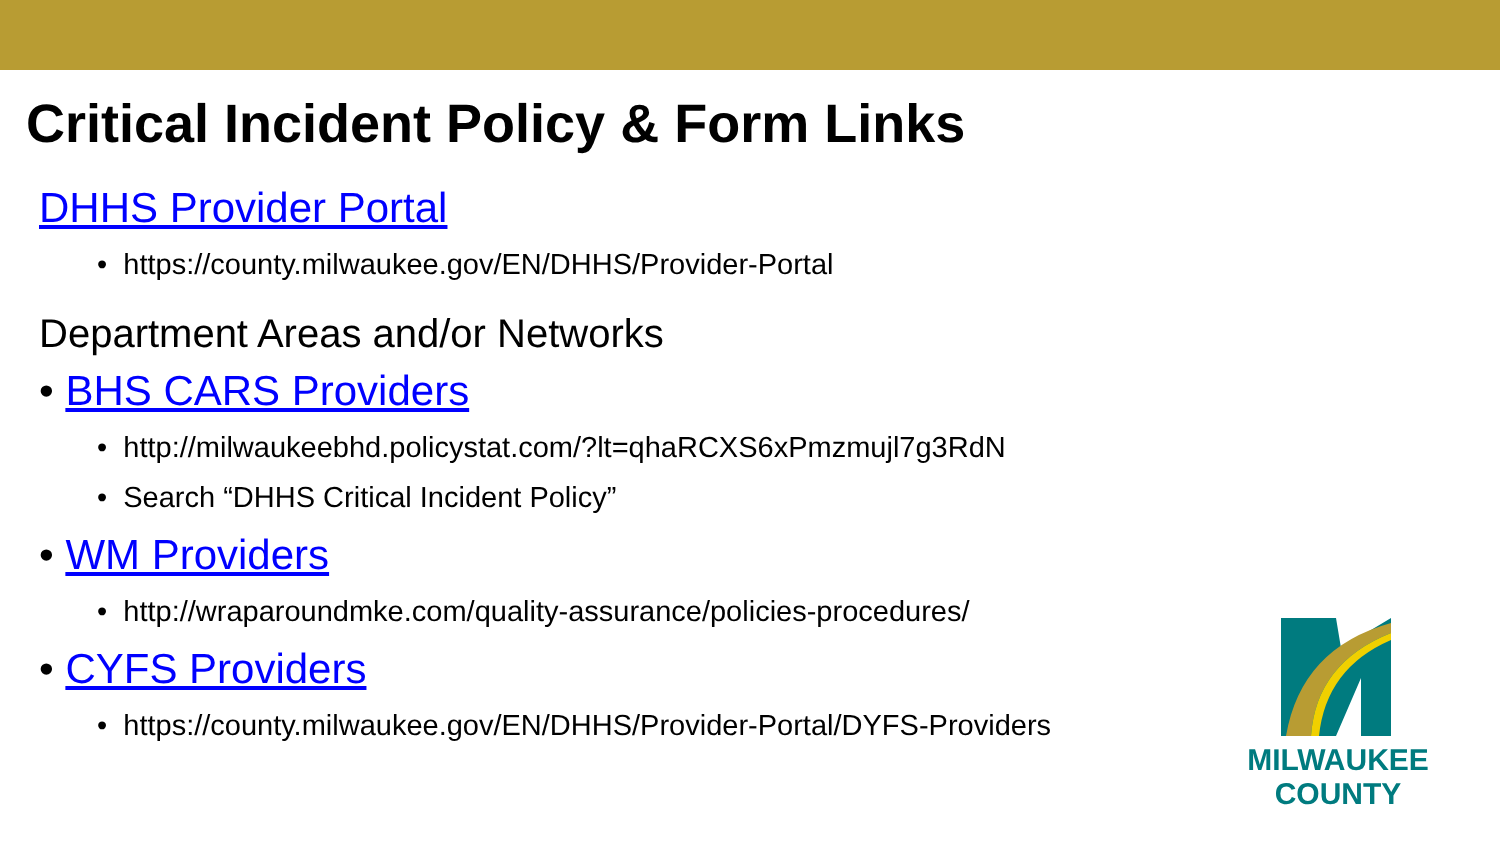Critical Incident Policy & Form Links
DHHS Provider Portal
• https://county.milwaukee.gov/EN/DHHS/Provider-Portal
Department Areas and/or Networks
• BHS CARS Providers
• http://milwaukeebhd.policystat.com/?lt=qhaRCXS6xPmzmujl7g3RdN
• Search “DHHS Critical Incident Policy”
• WM Providers
• http://wraparoundmke.com/quality-assurance/policies-procedures/
• CYFS Providers
• https://county.milwaukee.gov/EN/DHHS/Provider-Portal/DYFS-Providers
MILWAUKEE
COUNTY